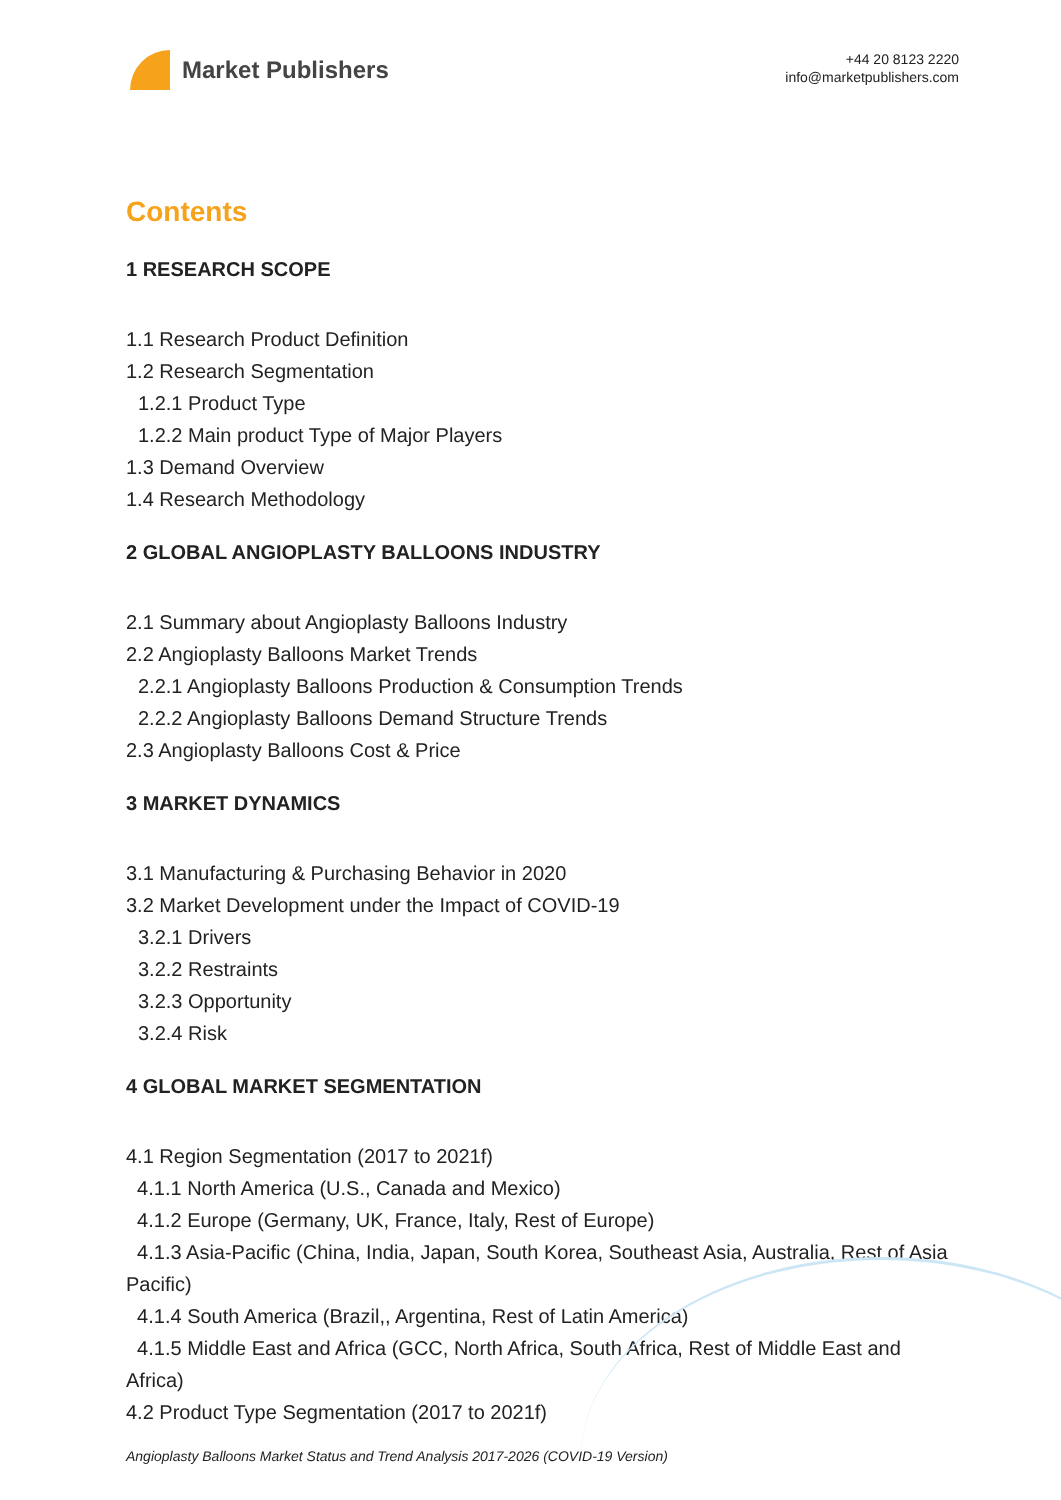Market Publishers
+44 20 8123 2220
info@marketpublishers.com
Contents
1 RESEARCH SCOPE
1.1 Research Product Definition
1.2 Research Segmentation
1.2.1 Product Type
1.2.2 Main product Type of Major Players
1.3 Demand Overview
1.4 Research Methodology
2 GLOBAL ANGIOPLASTY BALLOONS INDUSTRY
2.1 Summary about Angioplasty Balloons Industry
2.2 Angioplasty Balloons Market Trends
2.2.1 Angioplasty Balloons Production & Consumption Trends
2.2.2 Angioplasty Balloons Demand Structure Trends
2.3 Angioplasty Balloons Cost & Price
3 MARKET DYNAMICS
3.1 Manufacturing & Purchasing Behavior in 2020
3.2 Market Development under the Impact of COVID-19
3.2.1 Drivers
3.2.2 Restraints
3.2.3 Opportunity
3.2.4 Risk
4 GLOBAL MARKET SEGMENTATION
4.1 Region Segmentation (2017 to 2021f)
4.1.1 North America (U.S., Canada and Mexico)
4.1.2 Europe (Germany, UK, France, Italy, Rest of Europe)
4.1.3 Asia-Pacific (China, India, Japan, South Korea, Southeast Asia, Australia, Rest of Asia Pacific)
4.1.4 South America (Brazil,, Argentina, Rest of Latin America)
4.1.5 Middle East and Africa (GCC, North Africa, South Africa, Rest of Middle East and Africa)
4.2 Product Type Segmentation (2017 to 2021f)
Angioplasty Balloons Market Status and Trend Analysis 2017-2026 (COVID-19 Version)